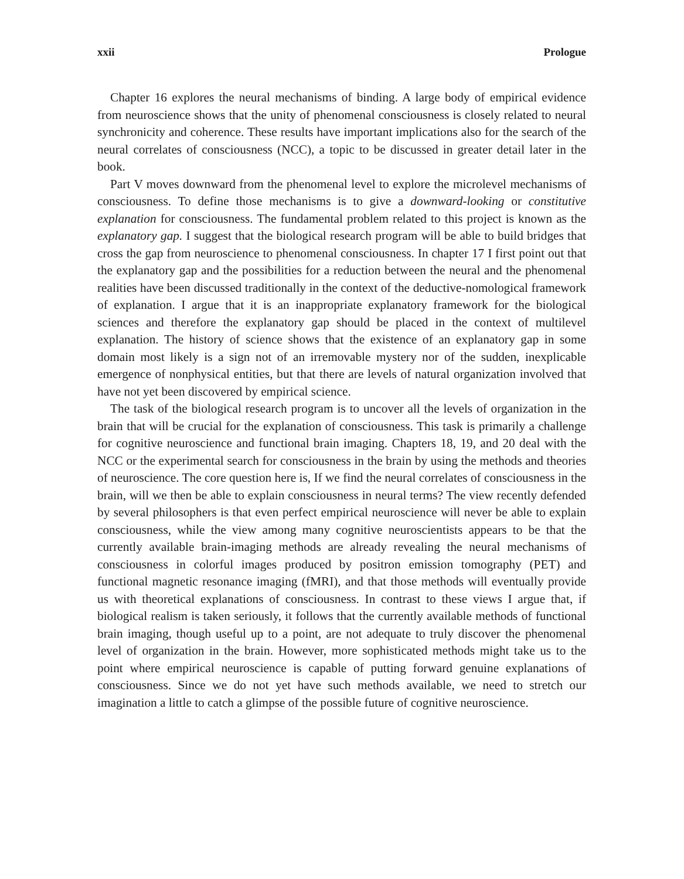xxii Prologue
Chapter 16 explores the neural mechanisms of binding. A large body of empirical evidence from neuroscience shows that the unity of phenomenal consciousness is closely related to neural synchronicity and coherence. These results have important implications also for the search of the neural correlates of consciousness (NCC), a topic to be discussed in greater detail later in the book.
Part V moves downward from the phenomenal level to explore the microlevel mechanisms of consciousness. To define those mechanisms is to give a downward-looking or constitutive explanation for consciousness. The fundamental problem related to this project is known as the explanatory gap. I suggest that the biological research program will be able to build bridges that cross the gap from neuroscience to phenomenal consciousness. In chapter 17 I first point out that the explanatory gap and the possibilities for a reduction between the neural and the phenomenal realities have been discussed traditionally in the context of the deductive-nomological framework of explanation. I argue that it is an inappropriate explanatory framework for the biological sciences and therefore the explanatory gap should be placed in the context of multilevel explanation. The history of science shows that the existence of an explanatory gap in some domain most likely is a sign not of an irremovable mystery nor of the sudden, inexplicable emergence of nonphysical entities, but that there are levels of natural organization involved that have not yet been discovered by empirical science.
The task of the biological research program is to uncover all the levels of organization in the brain that will be crucial for the explanation of consciousness. This task is primarily a challenge for cognitive neuroscience and functional brain imaging. Chapters 18, 19, and 20 deal with the NCC or the experimental search for consciousness in the brain by using the methods and theories of neuroscience. The core question here is, If we find the neural correlates of consciousness in the brain, will we then be able to explain consciousness in neural terms? The view recently defended by several philosophers is that even perfect empirical neuroscience will never be able to explain consciousness, while the view among many cognitive neuroscientists appears to be that the currently available brain-imaging methods are already revealing the neural mechanisms of consciousness in colorful images produced by positron emission tomography (PET) and functional magnetic resonance imaging (fMRI), and that those methods will eventually provide us with theoretical explanations of consciousness. In contrast to these views I argue that, if biological realism is taken seriously, it follows that the currently available methods of functional brain imaging, though useful up to a point, are not adequate to truly discover the phenomenal level of organization in the brain. However, more sophisticated methods might take us to the point where empirical neuroscience is capable of putting forward genuine explanations of consciousness. Since we do not yet have such methods available, we need to stretch our imagination a little to catch a glimpse of the possible future of cognitive neuroscience.